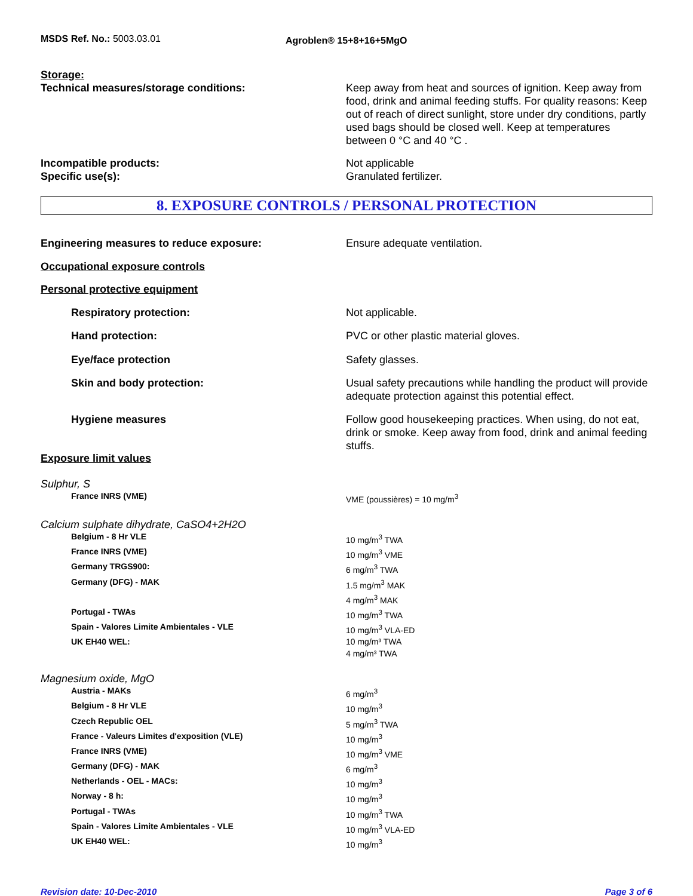MSDS Ref. No.: 5003.03.01
Agroblen® 15+8+16+5MgO
Storage:
Technical measures/storage conditions: Keep away from heat and sources of ignition. Keep away from food, drink and animal feeding stuffs. For quality reasons: Keep out of reach of direct sunlight, store under dry conditions, partly used bags should be closed well. Keep at temperatures between 0 °C and 40 °C .
Incompatible products: Not applicable
Specific use(s): Granulated fertilizer.
8. EXPOSURE CONTROLS / PERSONAL PROTECTION
Engineering measures to reduce exposure: Ensure adequate ventilation.
Occupational exposure controls
Personal protective equipment
Respiratory protection: Not applicable.
Hand protection: PVC or other plastic material gloves.
Eye/face protection Safety glasses.
Skin and body protection: Usual safety precautions while handling the product will provide adequate protection against this potential effect.
Hygiene measures Follow good housekeeping practices. When using, do not eat, drink or smoke. Keep away from food, drink and animal feeding stuffs.
Exposure limit values
Sulphur, S
| France INRS (VME) | VME (poussières) = 10 mg/m<sup>3</sup> |
Calcium sulphate dihydrate, CaSO4+2H2O
| Belgium - 8 Hr VLE | 10 mg/m<sup>3</sup> TWA |
| France INRS (VME) | 10 mg/m<sup>3</sup> VME |
| Germany TRGS900: | 6 mg/m<sup>3</sup> TWA |
| Germany (DFG) - MAK | 1.5 mg/m<sup>3</sup> MAK 4 mg/m<sup>3</sup> MAK |
| Portugal - TWAs | 10 mg/m<sup>3</sup> TWA |
| Spain - Valores Limite Ambientales - VLE | 10 mg/m<sup>3</sup> VLA-ED |
| UK EH40 WEL: | 10 mg/m³ TWA 4 mg/m³ TWA |
Magnesium oxide, MgO
| Austria - MAKs | 6 mg/m<sup>3</sup> |
| Belgium - 8 Hr VLE | 10 mg/m<sup>3</sup> |
| Czech Republic OEL | 5 mg/m<sup>3</sup> TWA |
| France - Valeurs Limites d'exposition (VLE) | 10 mg/m<sup>3</sup> |
| France INRS (VME) | 10 mg/m<sup>3</sup> VME |
| Germany (DFG) - MAK | 6 mg/m<sup>3</sup> |
| Netherlands - OEL - MACs: | 10 mg/m<sup>3</sup> |
| Norway - 8 h: | 10 mg/m<sup>3</sup> |
| Portugal - TWAs | 10 mg/m<sup>3</sup> TWA |
| Spain - Valores Limite Ambientales - VLE | 10 mg/m<sup>3</sup> VLA-ED |
| UK EH40 WEL: | 10 mg/m<sup>3</sup> |
Revision date: 10-Dec-2010 Page 3 of 6